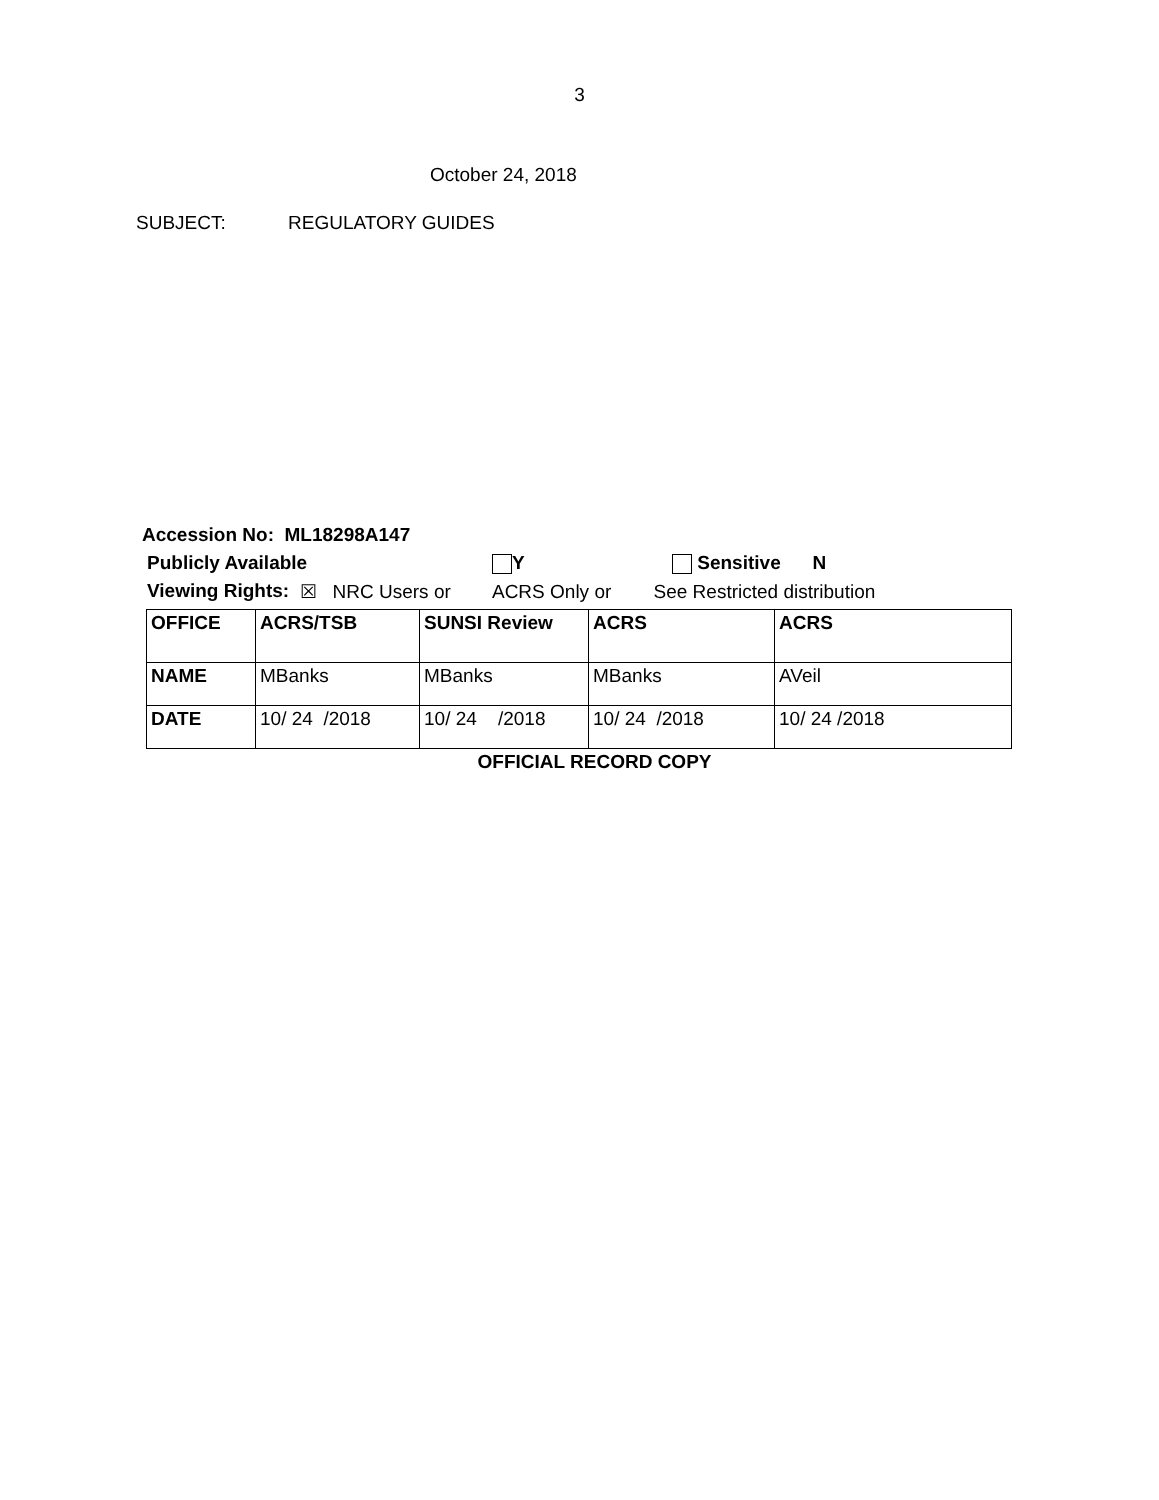3
October 24, 2018
SUBJECT: REGULATORY GUIDES
Accession No: ML18298A147
Publicly Available Y Sensitive N
Viewing Rights: ☒ NRC Users or ACRS Only or See Restricted distribution
| OFFICE | ACRS/TSB | SUNSI Review | ACRS | ACRS |
| NAME | MBanks | MBanks | MBanks | AVeil |
| DATE | 10/ 24 /2018 | 10/ 24 /2018 | 10/ 24 /2018 | 10/ 24 /2018 |
OFFICIAL RECORD COPY